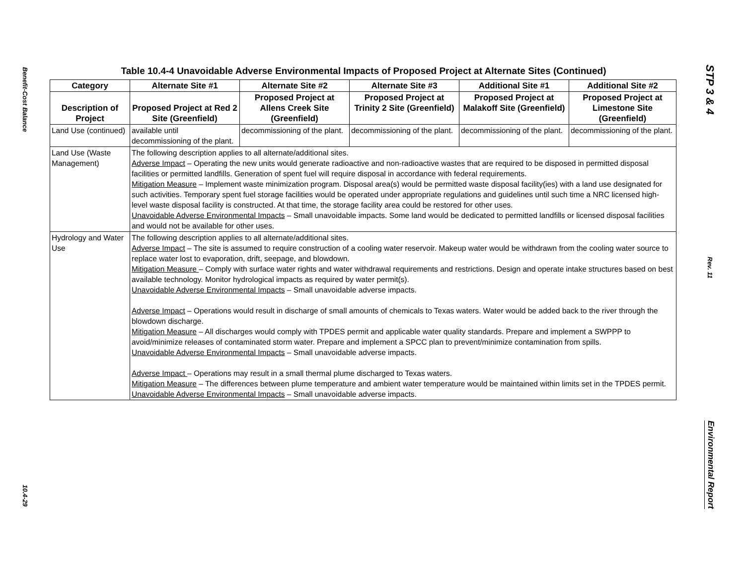Benefit-Cost Balance
10.4-29
Table 10.4-4 Unavoidable Adverse Environmental Impacts of Proposed Project at Alternate Sites (Continued)
| Category | Alternate Site #1 | Alternate Site #2 | Alternate Site #3 | Additional Site #1 | Additional Site #2 |
| --- | --- | --- | --- | --- | --- |
| Description of Project | Proposed Project at Red 2 Site (Greenfield) | Proposed Project at Allens Creek Site (Greenfield) | Proposed Project at Trinity 2 Site (Greenfield) | Proposed Project at Malakoff Site (Greenfield) | Proposed Project at Limestone Site (Greenfield) |
| Land Use (continued) | available until decommissioning of the plant. | decommissioning of the plant. | decommissioning of the plant. | decommissioning of the plant. | decommissioning of the plant. |
| Land Use (Waste Management) | The following description applies to all alternate/additional sites. Adverse Impact – Operating the new units would generate radioactive and non-radioactive wastes that are required to be disposed in permitted disposal facilities or permitted landfills. Generation of spent fuel will require disposal in accordance with federal requirements. Mitigation Measure – Implement waste minimization program. Disposal area(s) would be permitted waste disposal facility(ies) with a land use designated for such activities. Temporary spent fuel storage facilities would be operated under appropriate regulations and guidelines until such time a NRC licensed high-level waste disposal facility is constructed. At that time, the storage facility area could be restored for other uses. Unavoidable Adverse Environmental Impacts – Small unavoidable impacts. Some land would be dedicated to permitted landfills or licensed disposal facilities and would not be available for other uses. | | | | |
| Hydrology and Water Use | The following description applies to all alternate/additional sites. Adverse Impact – The site is assumed to require construction of a cooling water reservoir. Makeup water would be withdrawn from the cooling water source to replace water lost to evaporation, drift, seepage, and blowdown. Mitigation Measure – Comply with surface water rights and water withdrawal requirements and restrictions. Design and operate intake structures based on best available technology. Monitor hydrological impacts as required by water permit(s). Unavoidable Adverse Environmental Impacts – Small unavoidable adverse impacts. Adverse Impact – Operations would result in discharge of small amounts of chemicals to Texas waters. Water would be added back to the river through the blowdown discharge. Mitigation Measure – All discharges would comply with TPDES permit and applicable water quality standards. Prepare and implement a SWPPP to avoid/minimize releases of contaminated storm water. Prepare and implement a SPCC plan to prevent/minimize contamination from spills. Unavoidable Adverse Environmental Impacts – Small unavoidable adverse impacts. Adverse Impact – Operations may result in a small thermal plume discharged to Texas waters. Mitigation Measure – The differences between plume temperature and ambient water temperature would be maintained within limits set in the TPDES permit. Unavoidable Adverse Environmental Impacts – Small unavoidable adverse impacts. | | | | |
STP 3 & 4
Rev. 11
Environmental Report